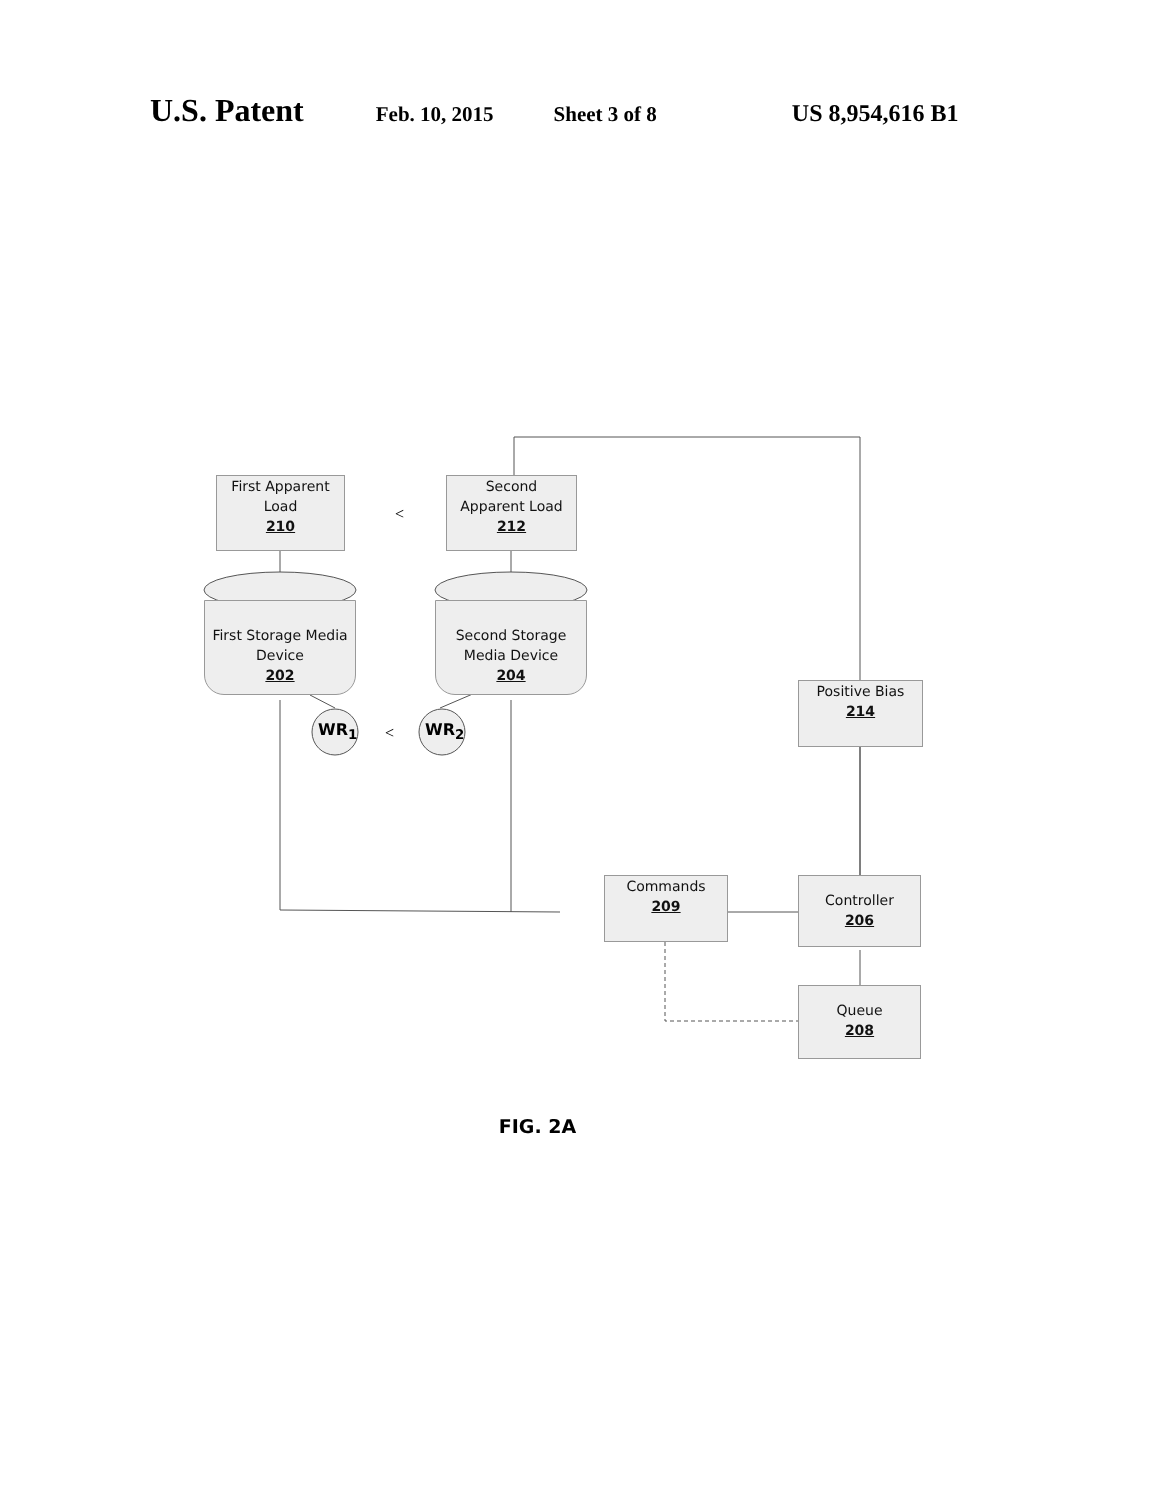U.S. Patent
Feb. 10, 2015 Sheet 3 of 8 US 8,954,616 B1
First Apparent Load
210
Second
Apparent Load
212
First Storage Media Device
202
Second Storage Media Device
204
<
<
WR<sub>1</sub> WR<sub>2</sub>
Positive Bias
214
Commands
209
Controller
206
Queue
208
FIG. 2A